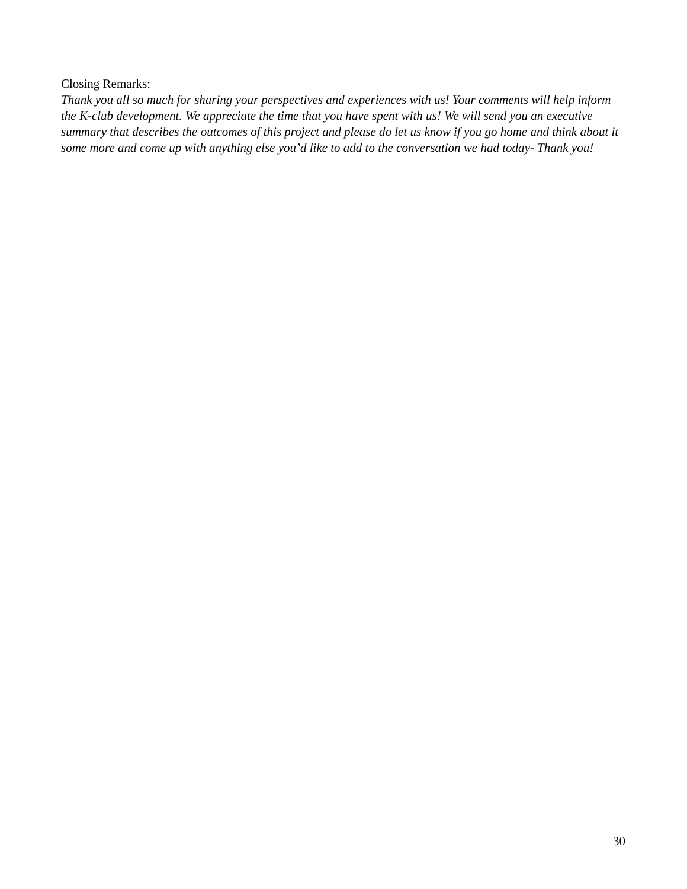Closing Remarks:
Thank you all so much for sharing your perspectives and experiences with us! Your comments will help inform the K-club development. We appreciate the time that you have spent with us! We will send you an executive summary that describes the outcomes of this project and please do let us know if you go home and think about it some more and come up with anything else you’d like to add to the conversation we had today- Thank you!
30